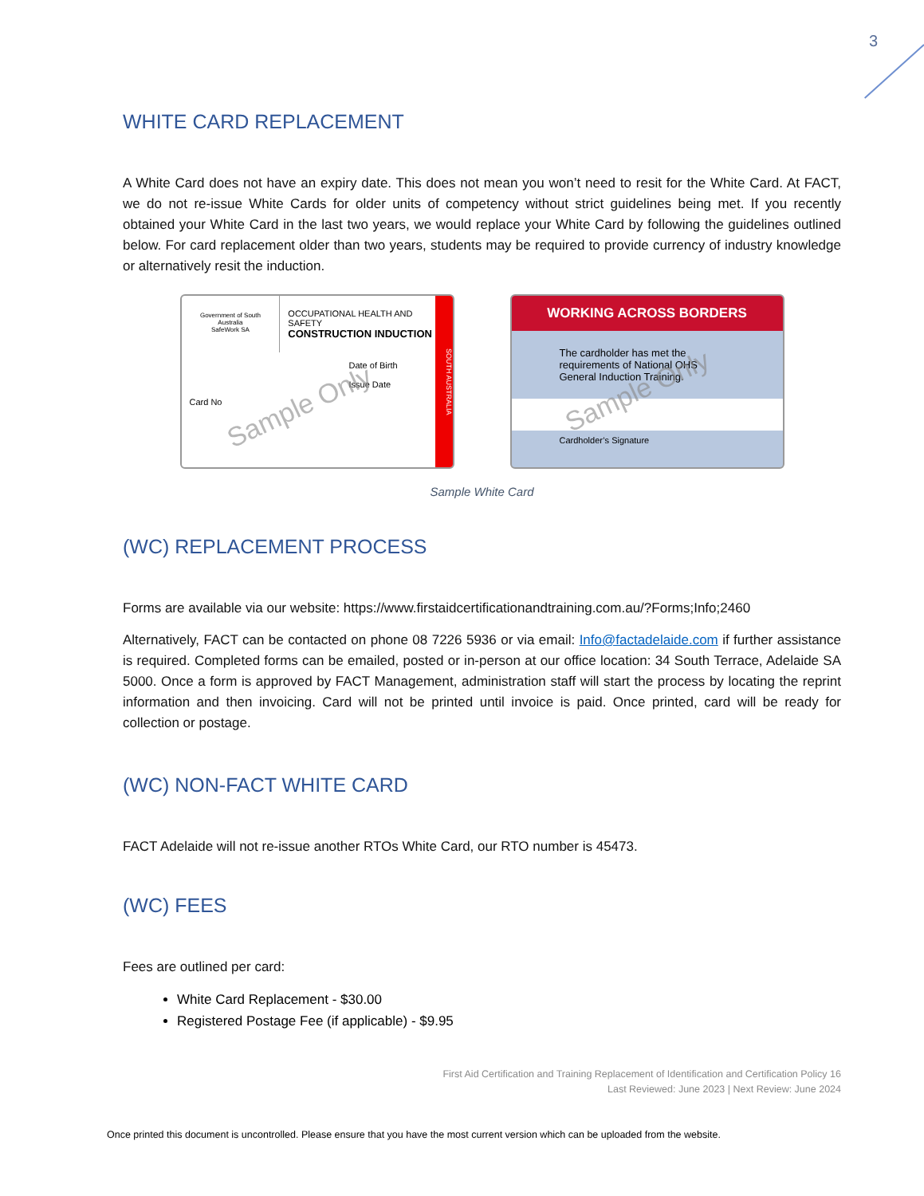3
WHITE CARD REPLACEMENT
A White Card does not have an expiry date. This does not mean you won’t need to resit for the White Card. At FACT, we do not re-issue White Cards for older units of competency without strict guidelines being met. If you recently obtained your White Card in the last two years, we would replace your White Card by following the guidelines outlined below. For card replacement older than two years, students may be required to provide currency of industry knowledge or alternatively resit the induction.
Government of South Australia
SafeWork SA
OCCUPATIONAL HEALTH AND SAFETY
CONSTRUCTION INDUCTION
Date of Birth
Issue Date
Card No
SOUTH AUSTRALIA
Sample Only
WORKING ACROSS BORDERS
The cardholder has met the requirements of National OHS General Induction Training.
Cardholder’s Signature
Sample Only
Sample White Card
(WC) REPLACEMENT PROCESS
Forms are available via our website: https://www.firstaidcertificationandtraining.com.au/?Forms;Info;2460
Alternatively, FACT can be contacted on phone 08 7226 5936 or via email: Info@factadelaide.com if further assistance is required. Completed forms can be emailed, posted or in-person at our office location: 34 South Terrace, Adelaide SA 5000. Once a form is approved by FACT Management, administration staff will start the process by locating the reprint information and then invoicing. Card will not be printed until invoice is paid. Once printed, card will be ready for collection or postage.
(WC) NON-FACT WHITE CARD
FACT Adelaide will not re-issue another RTOs White Card, our RTO number is 45473.
(WC) FEES
Fees are outlined per card:
White Card Replacement - $30.00
Registered Postage Fee (if applicable) - $9.95
First Aid Certification and Training Replacement of Identification and Certification Policy 16
Last Reviewed: June 2023 | Next Review: June 2024
Once printed this document is uncontrolled. Please ensure that you have the most current version which can be uploaded from the website.